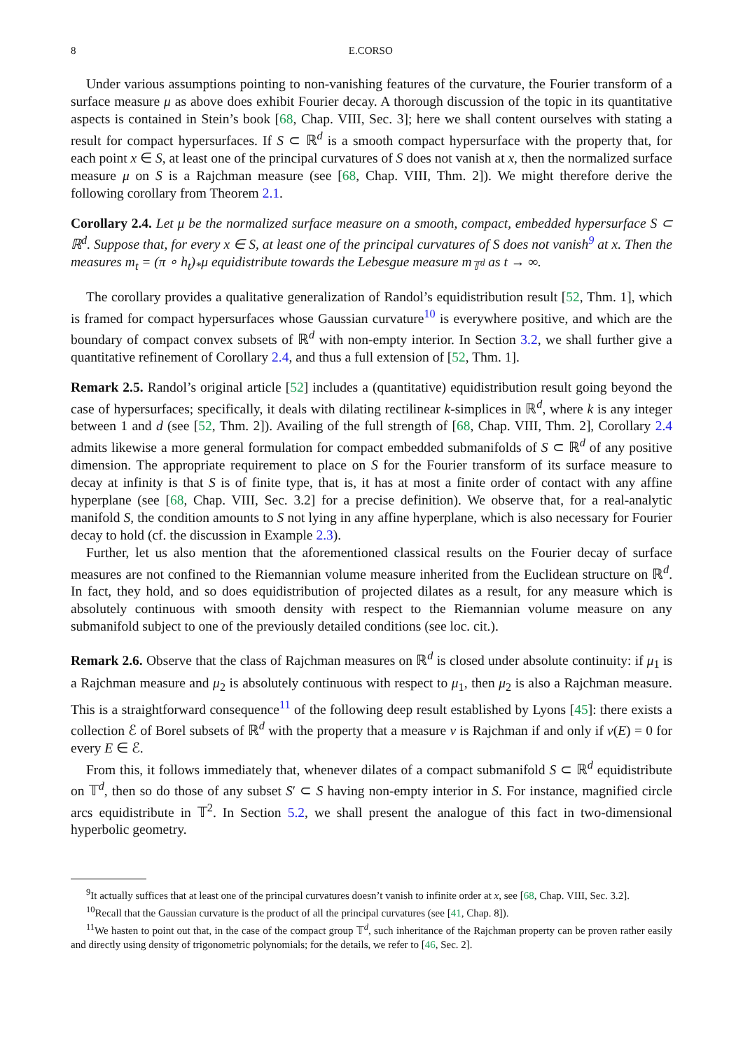8 E.CORSO
Under various assumptions pointing to non-vanishing features of the curvature, the Fourier transform of a surface measure μ as above does exhibit Fourier decay. A thorough discussion of the topic in its quantitative aspects is contained in Stein’s book [68, Chap. VIII, Sec. 3]; here we shall content ourselves with stating a result for compact hypersurfaces. If S ⊂ ℝ<sup>d</sup> is a smooth compact hypersurface with the property that, for each point x ∈ S, at least one of the principal curvatures of S does not vanish at x, then the normalized surface measure μ on S is a Rajchman measure (see [68, Chap. VIII, Thm. 2]). We might therefore derive the following corollary from Theorem 2.1.
Corollary 2.4. Let μ be the normalized surface measure on a smooth, compact, embedded hypersurface S ⊂ ℝ<sup>d</sup>. Suppose that, for every x ∈ S, at least one of the principal curvatures of S does not vanish<sup>9</sup> at x. Then the measures m<sub>t</sub> = (π ∘ h<sub>t</sub>)<sub>*</sub>μ equidistribute towards the Lebesgue measure m<sub>𝕋<sup>d</sup></sub> as t → ∞.
The corollary provides a qualitative generalization of Randol’s equidistribution result [52, Thm. 1], which is framed for compact hypersurfaces whose Gaussian curvature<sup>10</sup> is everywhere positive, and which are the boundary of compact convex subsets of ℝ<sup>d</sup> with non-empty interior. In Section 3.2, we shall further give a quantitative refinement of Corollary 2.4, and thus a full extension of [52, Thm. 1].
Remark 2.5. Randol’s original article [52] includes a (quantitative) equidistribution result going beyond the case of hypersurfaces; specifically, it deals with dilating rectilinear k-simplices in ℝ<sup>d</sup>, where k is any integer between 1 and d (see [52, Thm. 2]). Availing of the full strength of [68, Chap. VIII, Thm. 2], Corollary 2.4 admits likewise a more general formulation for compact embedded submanifolds of S ⊂ ℝ<sup>d</sup> of any positive dimension. The appropriate requirement to place on S for the Fourier transform of its surface measure to decay at infinity is that S is of finite type, that is, it has at most a finite order of contact with any affine hyperplane (see [68, Chap. VIII, Sec. 3.2] for a precise definition). We observe that, for a real-analytic manifold S, the condition amounts to S not lying in any affine hyperplane, which is also necessary for Fourier decay to hold (cf. the discussion in Example 2.3).
Further, let us also mention that the aforementioned classical results on the Fourier decay of surface measures are not confined to the Riemannian volume measure inherited from the Euclidean structure on ℝ<sup>d</sup>. In fact, they hold, and so does equidistribution of projected dilates as a result, for any measure which is absolutely continuous with smooth density with respect to the Riemannian volume measure on any submanifold subject to one of the previously detailed conditions (see loc. cit.).
Remark 2.6. Observe that the class of Rajchman measures on ℝ<sup>d</sup> is closed under absolute continuity: if μ<sub>1</sub> is a Rajchman measure and μ<sub>2</sub> is absolutely continuous with respect to μ<sub>1</sub>, then μ<sub>2</sub> is also a Rajchman measure. This is a straightforward consequence<sup>11</sup> of the following deep result established by Lyons [45]: there exists a collection ℰ of Borel subsets of ℝ<sup>d</sup> with the property that a measure ν is Rajchman if and only if ν(E) = 0 for every E ∈ ℰ.
From this, it follows immediately that, whenever dilates of a compact submanifold S ⊂ ℝ<sup>d</sup> equidistribute on 𝕋<sup>d</sup>, then so do those of any subset S′ ⊂ S having non-empty interior in S. For instance, magnified circle arcs equidistribute in 𝕋<sup>2</sup>. In Section 5.2, we shall present the analogue of this fact in two-dimensional hyperbolic geometry.
<sup>9</sup> It actually suffices that at least one of the principal curvatures doesn’t vanish to infinite order at x, see [68, Chap. VIII, Sec. 3.2].
<sup>10</sup> Recall that the Gaussian curvature is the product of all the principal curvatures (see [41, Chap. 8]).
<sup>11</sup> We hasten to point out that, in the case of the compact group 𝕋<sup>d</sup>, such inheritance of the Rajchman property can be proven rather easily and directly using density of trigonometric polynomials; for the details, we refer to [46, Sec. 2].